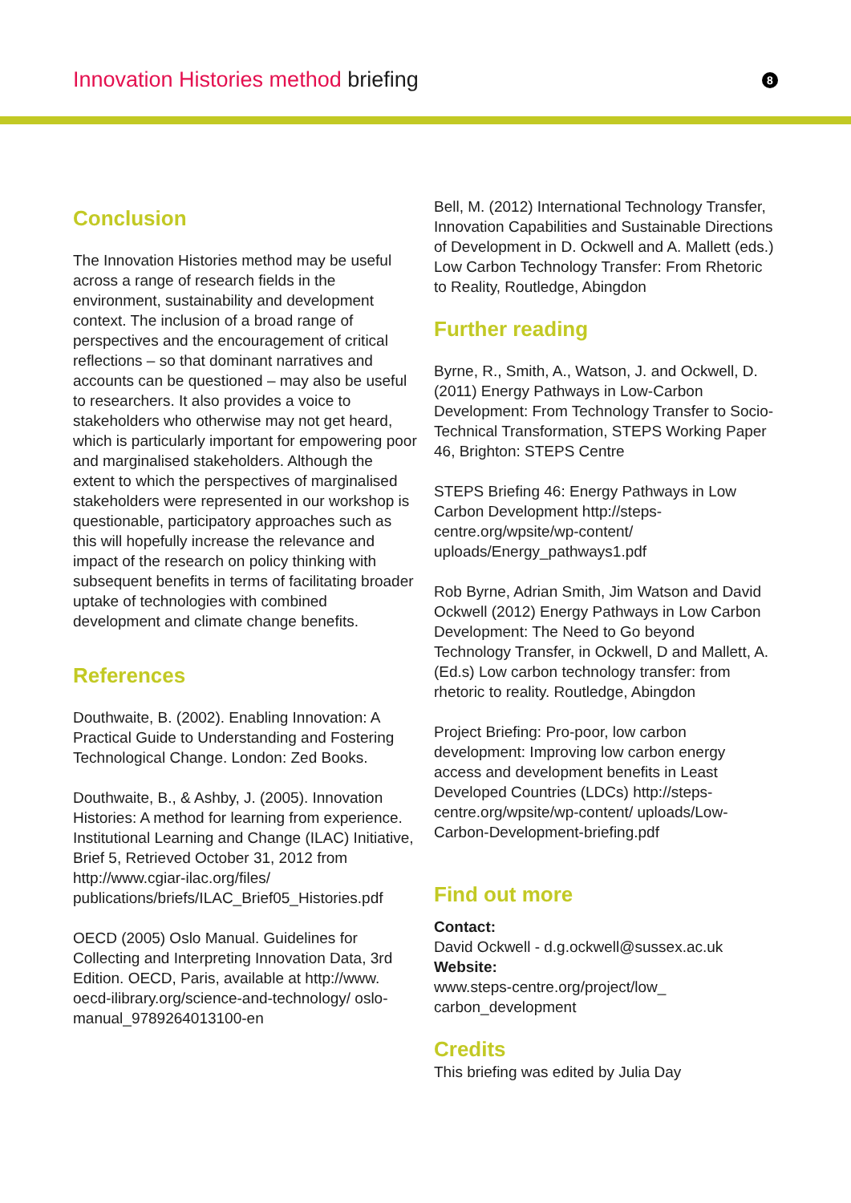Innovation Histories method briefing
8
Conclusion
The Innovation Histories method may be useful across a range of research fields in the environment, sustainability and development context. The inclusion of a broad range of perspectives and the encouragement of critical reflections – so that dominant narratives and accounts can be questioned – may also be useful to researchers. It also provides a voice to stakeholders who otherwise may not get heard, which is particularly important for empowering poor and marginalised stakeholders. Although the extent to which the perspectives of marginalised stakeholders were represented in our workshop is questionable, participatory approaches such as this will hopefully increase the relevance and impact of the research on policy thinking with subsequent benefits in terms of facilitating broader uptake of technologies with combined development and climate change benefits.
References
Douthwaite, B. (2002). Enabling Innovation: A Practical Guide to Understanding and Fostering Technological Change. London: Zed Books.
Douthwaite, B., & Ashby, J. (2005). Innovation Histories: A method for learning from experience. Institutional Learning and Change (ILAC) Initiative, Brief 5, Retrieved October 31, 2012 from http://www.cgiar-ilac.org/files/ publications/briefs/ILAC_Brief05_Histories.pdf
OECD (2005) Oslo Manual. Guidelines for Collecting and Interpreting Innovation Data, 3rd Edition. OECD, Paris, available at http://www. oecd-ilibrary.org/science-and-technology/ oslo-manual_9789264013100-en
Bell, M. (2012) International Technology Transfer, Innovation Capabilities and Sustainable Directions of Development in D. Ockwell and A. Mallett (eds.) Low Carbon Technology Transfer: From Rhetoric to Reality, Routledge, Abingdon
Further reading
Byrne, R., Smith, A., Watson, J. and Ockwell, D. (2011) Energy Pathways in Low-Carbon Development: From Technology Transfer to Socio-Technical Transformation, STEPS Working Paper 46, Brighton: STEPS Centre
STEPS Briefing 46: Energy Pathways in Low Carbon Development http://steps-centre.org/wpsite/wp-content/ uploads/Energy_pathways1.pdf
Rob Byrne, Adrian Smith, Jim Watson and David Ockwell (2012) Energy Pathways in Low Carbon Development: The Need to Go beyond Technology Transfer, in Ockwell, D and Mallett, A. (Ed.s) Low carbon technology transfer: from rhetoric to reality. Routledge, Abingdon
Project Briefing: Pro-poor, low carbon development: Improving low carbon energy access and development benefits in Least Developed Countries (LDCs) http://steps-centre.org/wpsite/wp-content/ uploads/Low-Carbon-Development-briefing.pdf
Find out more
Contact:
David Ockwell - d.g.ockwell@sussex.ac.uk
Website:
www.steps-centre.org/project/low_ carbon_development
Credits
This briefing was edited by Julia Day